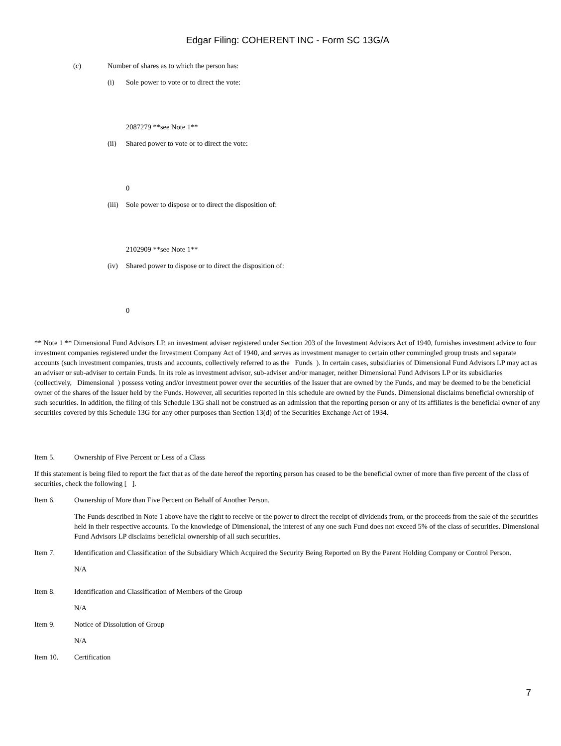Edgar Filing: COHERENT INC - Form SC 13G/A
(c) Number of shares as to which the person has:
(i) Sole power to vote or to direct the vote:
2087279 **see Note 1**
(ii) Shared power to vote or to direct the vote:
0
(iii) Sole power to dispose or to direct the disposition of:
2102909 **see Note 1**
(iv) Shared power to dispose or to direct the disposition of:
0
** Note 1 ** Dimensional Fund Advisors LP, an investment adviser registered under Section 203 of the Investment Advisors Act of 1940, furnishes investment advice to four investment companies registered under the Investment Company Act of 1940, and serves as investment manager to certain other commingled group trusts and separate accounts (such investment companies, trusts and accounts, collectively referred to as the Funds ). In certain cases, subsidiaries of Dimensional Fund Advisors LP may act as an adviser or sub-adviser to certain Funds. In its role as investment advisor, sub-adviser and/or manager, neither Dimensional Fund Advisors LP or its subsidiaries (collectively, Dimensional ) possess voting and/or investment power over the securities of the Issuer that are owned by the Funds, and may be deemed to be the beneficial owner of the shares of the Issuer held by the Funds. However, all securities reported in this schedule are owned by the Funds. Dimensional disclaims beneficial ownership of such securities. In addition, the filing of this Schedule 13G shall not be construed as an admission that the reporting person or any of its affiliates is the beneficial owner of any securities covered by this Schedule 13G for any other purposes than Section 13(d) of the Securities Exchange Act of 1934.
Item 5. Ownership of Five Percent or Less of a Class
If this statement is being filed to report the fact that as of the date hereof the reporting person has ceased to be the beneficial owner of more than five percent of the class of securities, check the following [ ].
Item 6. Ownership of More than Five Percent on Behalf of Another Person.
The Funds described in Note 1 above have the right to receive or the power to direct the receipt of dividends from, or the proceeds from the sale of the securities held in their respective accounts. To the knowledge of Dimensional, the interest of any one such Fund does not exceed 5% of the class of securities. Dimensional Fund Advisors LP disclaims beneficial ownership of all such securities.
Item 7. Identification and Classification of the Subsidiary Which Acquired the Security Being Reported on By the Parent Holding Company or Control Person.
N/A
Item 8. Identification and Classification of Members of the Group
N/A
Item 9. Notice of Dissolution of Group
N/A
Item 10. Certification
7